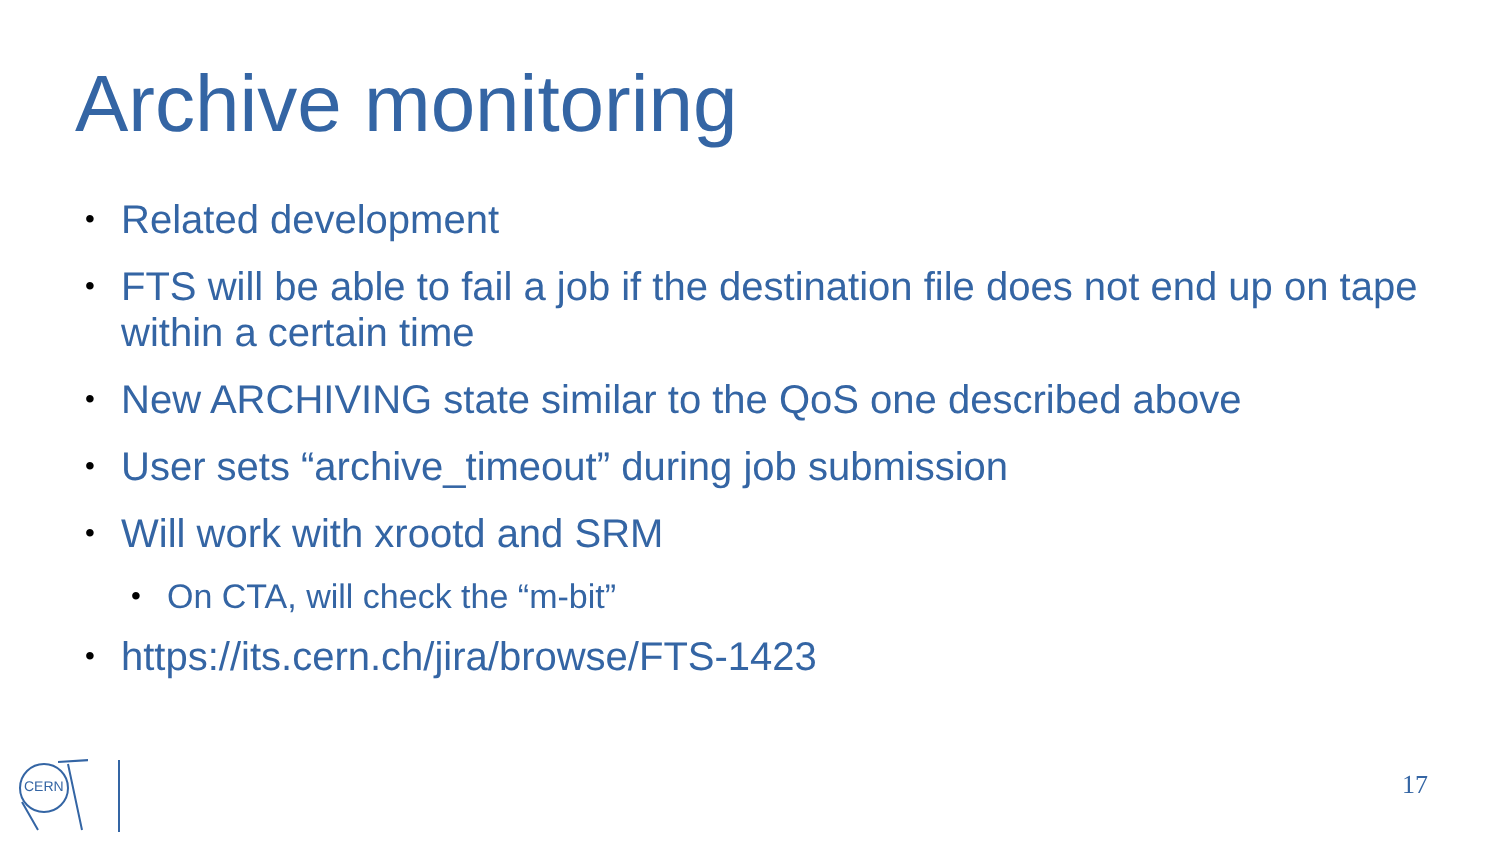Archive monitoring
• Related development
• FTS will be able to fail a job if the destination file does not end up on tape within a certain time
• New ARCHIVING state similar to the QoS one described above
• User sets “archive_timeout” during job submission
• Will work with xrootd and SRM
• On CTA, will check the “m-bit”
• https://its.cern.ch/jira/browse/FTS-1423
CERN
17